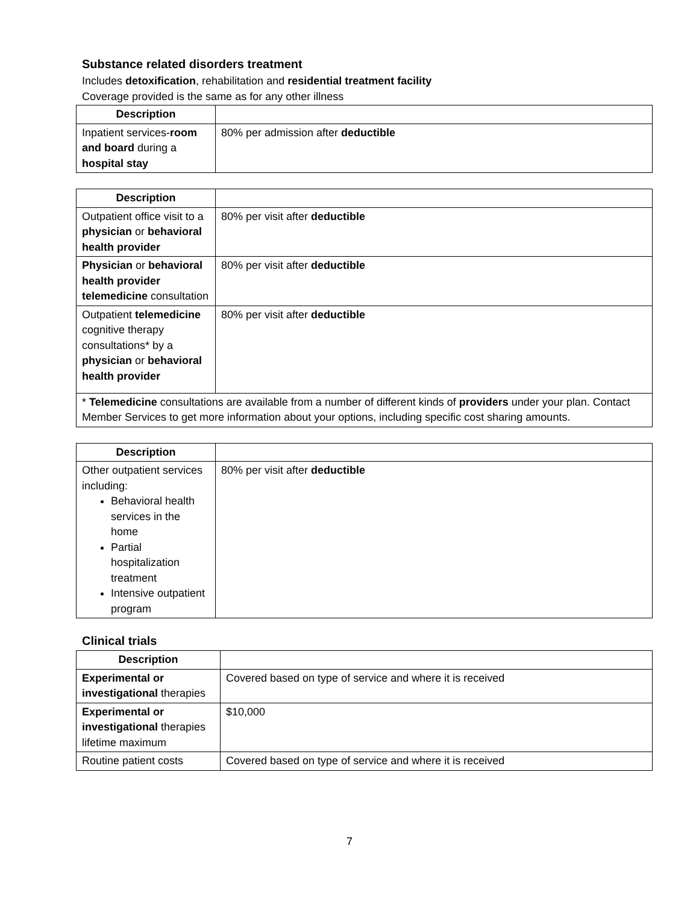Substance related disorders treatment
Includes detoxification, rehabilitation and residential treatment facility
Coverage provided is the same as for any other illness
| Description | |
| --- | --- |
| Inpatient services- room and board during a hospital stay | 80% per admission after deductible |
| Description | |
| --- | --- |
| Outpatient office visit to a physician or behavioral health provider | 80% per visit after deductible |
| Physician or behavioral health provider telemedicine consultation | 80% per visit after deductible |
| Outpatient telemedicine cognitive therapy consultations* by a physician or behavioral health provider | 80% per visit after deductible |
| * Telemedicine consultations are available from a number of different kinds of providers under your plan. Contact Member Services to get more information about your options, including specific cost sharing amounts. | |
| Description | |
| --- | --- |
| Other outpatient services including: Behavioral health services in the home Partial hospitalization treatment Intensive outpatient program | 80% per visit after deductible |
Clinical trials
| Description | |
| --- | --- |
| Experimental or investigational therapies | Covered based on type of service and where it is received |
| Experimental or investigational therapies lifetime maximum | $10,000 |
| Routine patient costs | Covered based on type of service and where it is received |
7